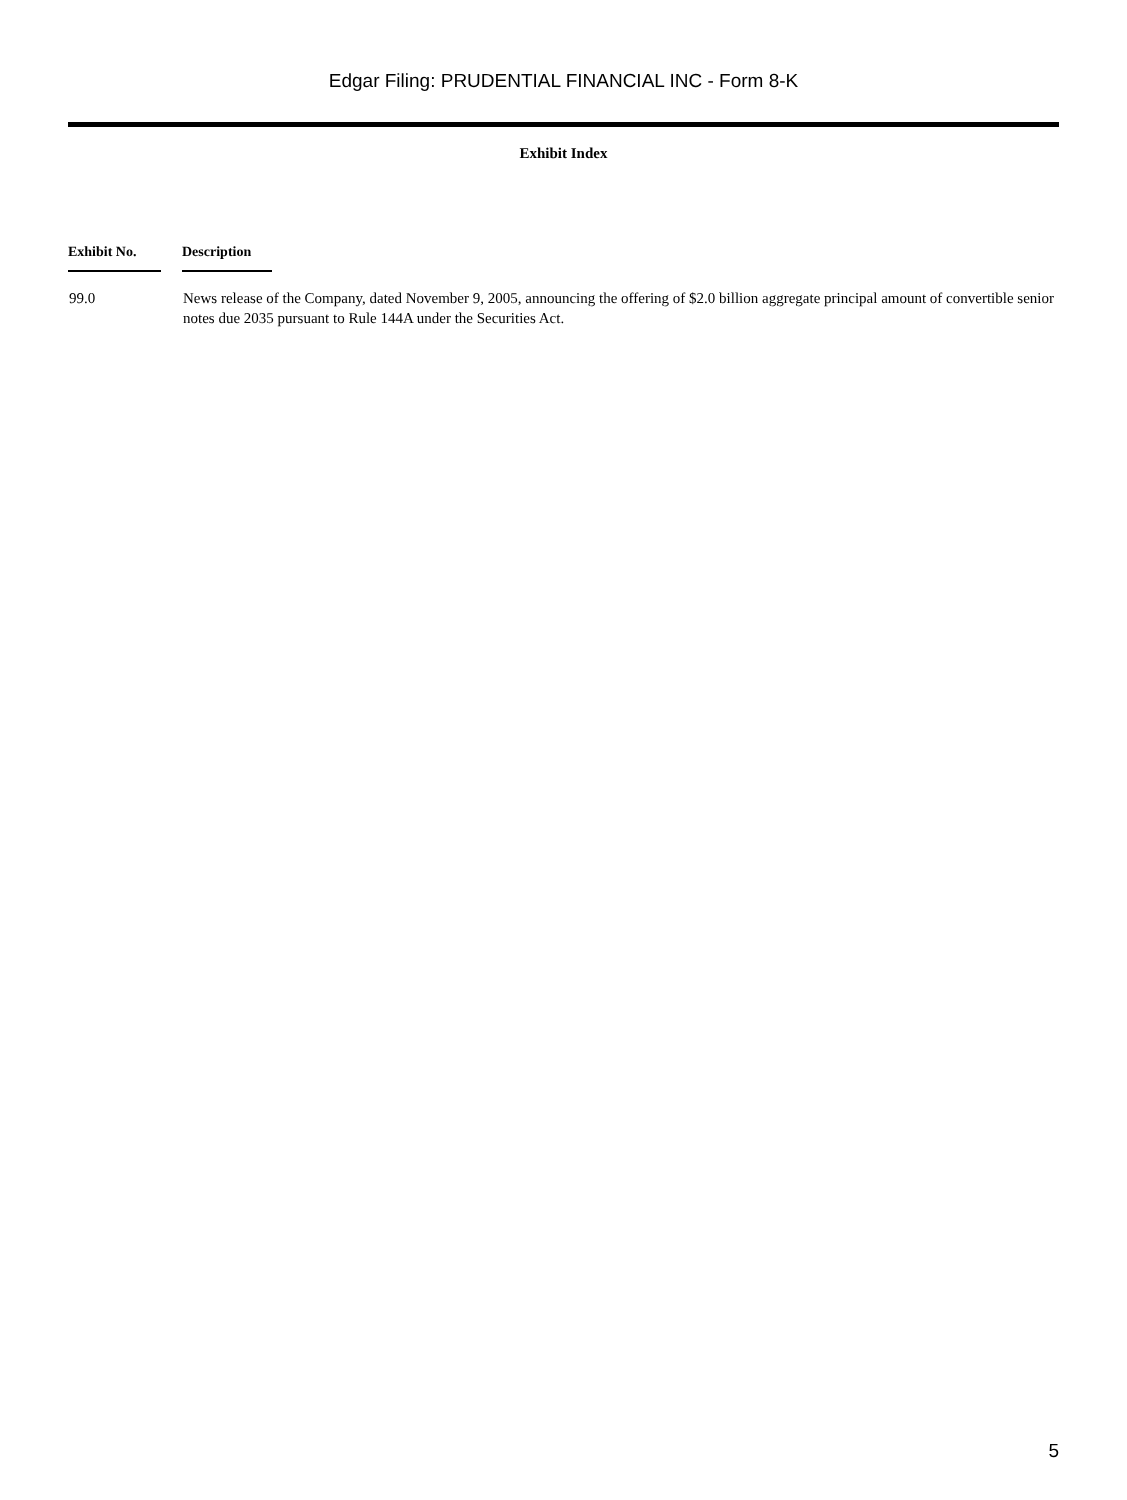Edgar Filing: PRUDENTIAL FINANCIAL INC - Form 8-K
Exhibit Index
| Exhibit No. | Description |
| --- | --- |
| 99.0 | News release of the Company, dated November 9, 2005, announcing the offering of $2.0 billion aggregate principal amount of convertible senior notes due 2035 pursuant to Rule 144A under the Securities Act. |
5